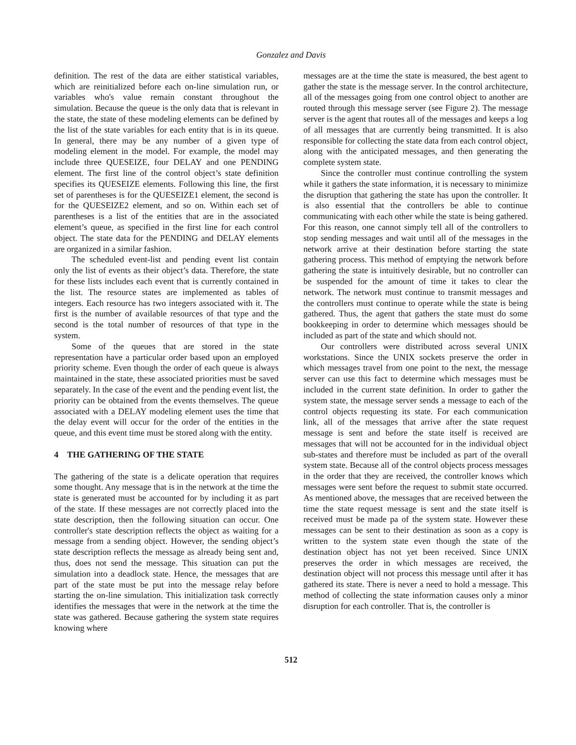Gonzalez and Davis
definition. The rest of the data are either statistical variables, which are reinitialized before each on-line simulation run, or variables who's value remain constant throughout the simulation. Because the queue is the only data that is relevant in the state, the state of these modeling elements can be defined by the list of the state variables for each entity that is in its queue. In general, there may be any number of a given type of modeling element in the model. For example, the model may include three QUESEIZE, four DELAY and one PENDING element. The first line of the control object’s state definition specifies its QUESEIZE elements. Following this line, the first set of parentheses is for the QUESEIZE1 element, the second is for the QUESEIZE2 element, and so on. Within each set of parentheses is a list of the entities that are in the associated element’s queue, as specified in the first line for each control object. The state data for the PENDING and DELAY elements are organized in a similar fashion.
The scheduled event-list and pending event list contain only the list of events as their object’s data. Therefore, the state for these lists includes each event that is currently contained in the list. The resource states are implemented as tables of integers. Each resource has two integers associated with it. The first is the number of available resources of that type and the second is the total number of resources of that type in the system.
Some of the queues that are stored in the state representation have a particular order based upon an employed priority scheme. Even though the order of each queue is always maintained in the state, these associated priorities must be saved separately. In the case of the event and the pending event list, the priority can be obtained from the events themselves. The queue associated with a DELAY modeling element uses the time that the delay event will occur for the order of the entities in the queue, and this event time must be stored along with the entity.
4 THE GATHERING OF THE STATE
The gathering of the state is a delicate operation that requires some thought. Any message that is in the network at the time the state is generated must be accounted for by including it as part of the state. If these messages are not correctly placed into the state description, then the following situation can occur. One controller's state description reflects the object as waiting for a message from a sending object. However, the sending object’s state description reflects the message as already being sent and, thus, does not send the message. This situation can put the simulation into a deadlock state. Hence, the messages that are part of the state must be put into the message relay before starting the on-line simulation. This initialization task correctly identifies the messages that were in the network at the time the state was gathered. Because gathering the system state requires knowing where
messages are at the time the state is measured, the best agent to gather the state is the message server. In the control architecture, all of the messages going from one control object to another are routed through this message server (see Figure 2). The message server is the agent that routes all of the messages and keeps a log of all messages that are currently being transmitted. It is also responsible for collecting the state data from each control object, along with the anticipated messages, and then generating the complete system state.
Since the controller must continue controlling the system while it gathers the state information, it is necessary to minimize the disruption that gathering the state has upon the controller. It is also essential that the controllers be able to continue communicating with each other while the state is being gathered. For this reason, one cannot simply tell all of the controllers to stop sending messages and wait until all of the messages in the network arrive at their destination before starting the state gathering process. This method of emptying the network before gathering the state is intuitively desirable, but no controller can be suspended for the amount of time it takes to clear the network. The network must continue to transmit messages and the controllers must continue to operate while the state is being gathered. Thus, the agent that gathers the state must do some bookkeeping in order to determine which messages should be included as part of the state and which should not.
Our controllers were distributed across several UNIX workstations. Since the UNIX sockets preserve the order in which messages travel from one point to the next, the message server can use this fact to determine which messages must be included in the current state definition. In order to gather the system state, the message server sends a message to each of the control objects requesting its state. For each communication link, all of the messages that arrive after the state request message is sent and before the state itself is received are messages that will not be accounted for in the individual object sub-states and therefore must be included as part of the overall system state. Because all of the control objects process messages in the order that they are received, the controller knows which messages were sent before the request to submit state occurred. As mentioned above, the messages that are received between the time the state request message is sent and the state itself is received must be made pa of the system state. However these messages can be sent to their destination as soon as a copy is written to the system state even though the state of the destination object has not yet been received. Since UNIX preserves the order in which messages are received, the destination object will not process this message until after it has gathered its state. There is never a need to hold a message. This method of collecting the state information causes only a minor disruption for each controller. That is, the controller is
512